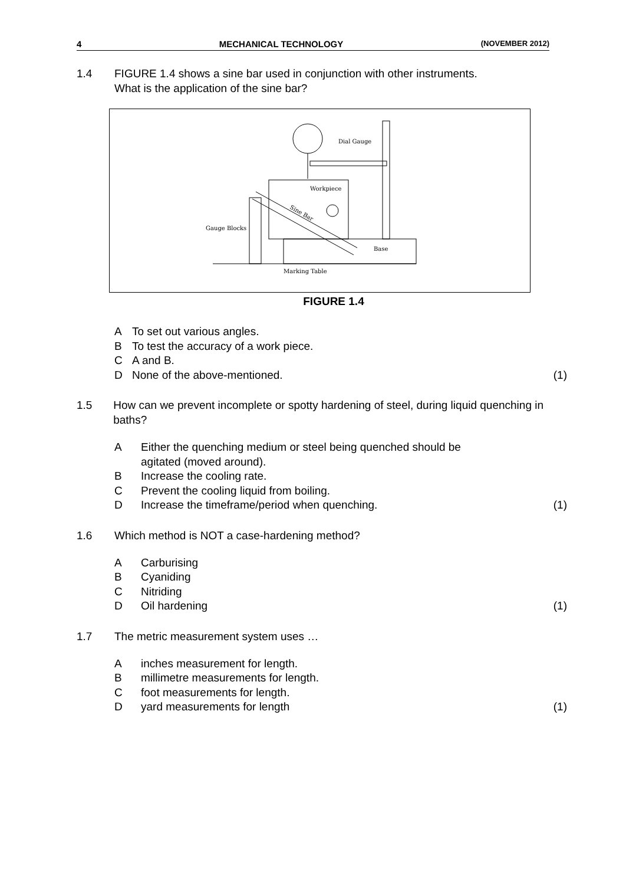4 MECHANICAL TECHNOLOGY (NOVEMBER 2012)
1.4 FIGURE 1.4 shows a sine bar used in conjunction with other instruments.
What is the application of the sine bar?
Dial Gauge
Workpiece
Sine Bar
Gauge Blocks
Base
Marking Table
FIGURE 1.4
A To set out various angles.
B To test the accuracy of a work piece.
C A and B.
D None of the above-mentioned. (1)
1.5 How can we prevent incomplete or spotty hardening of steel, during liquid quenching in baths?
A Either the quenching medium or steel being quenched should be
agitated (moved around).
B Increase the cooling rate.
C Prevent the cooling liquid from boiling.
D Increase the timeframe/period when quenching. (1)
1.6 Which method is NOT a case-hardening method?
A Carburising
B Cyaniding
C Nitriding
D Oil hardening (1)
1.7 The metric measurement system uses …
Ainches measurement for length.
Bmillimetre measurements for length.
Cfoot measurements for length.
Dyard measurements for length (1)